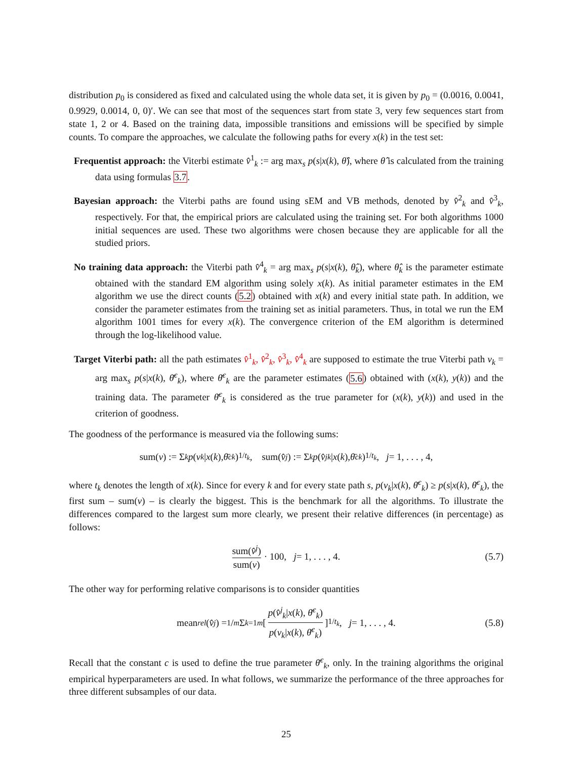distribution p<sub>0</sub> is considered as fixed and calculated using the whole data set, it is given by p<sub>0</sub> = (0.0016, 0.0041, 0.9929, 0.0014, 0, 0)′. We can see that most of the sequences start from state 3, very few sequences start from state 1, 2 or 4. Based on the training data, impossible transitions and emissions will be specified by simple counts. To compare the approaches, we calculate the following paths for every x(k) in the test set:
Frequentist approach: the Viterbi estimate v̂<sup>1</sup><sub>k</sub> := arg max<sub>s</sub> p(s|x(k), θ̂), where θ̂ is calculated from the training data using formulas 3.7.
Bayesian approach: the Viterbi paths are found using sEM and VB methods, denoted by v̂<sup>2</sup><sub>k</sub> and v̂<sup>3</sup><sub>k</sub>, respectively. For that, the empirical priors are calculated using the training set. For both algorithms 1000 initial sequences are used. These two algorithms were chosen because they are applicable for all the studied priors.
No training data approach: the Viterbi path v̂<sup>4</sup><sub>k</sub> = arg max<sub>s</sub> p(s|x(k), θ̂<sub>k</sub>), where θ̂<sub>k</sub> is the parameter estimate obtained with the standard EM algorithm using solely x(k). As initial parameter estimates in the EM algorithm we use the direct counts (5.2) obtained with x(k) and every initial state path. In addition, we consider the parameter estimates from the training set as initial parameters. Thus, in total we run the EM algorithm 1001 times for every x(k). The convergence criterion of the EM algorithm is determined through the log-likelihood value.
Target Viterbi path: all the path estimates v̂<sup>1</sup><sub>k</sub>, v̂<sup>2</sup><sub>k</sub>, v̂<sup>3</sup><sub>k</sub>, v̂<sup>4</sup><sub>k</sub> are supposed to estimate the true Viterbi path v<sub>k</sub> = arg max<sub>s</sub> p(s|x(k), θ̄<sup>c</sup><sub>k</sub>), where θ̄<sup>c</sup><sub>k</sub> are the parameter estimates (5.6) obtained with (x(k), y(k)) and the training data. The parameter θ̄<sup>c</sup><sub>k</sub> is considered as the true parameter for (x(k), y(k)) and used in the criterion of goodness.
The goodness of the performance is measured via the following sums:
sum(v) := Σ<sub>k</sub> p (v<sub>k</sub> | x (k), θ̄<sup>c</sup><sub>k</sub>)<sup>1/t<sub>k</sub></sup>, sum(v̂<sup>j</sup>) := Σ<sub>k</sub> p (v̂<sup>j</sup><sub>k</sub> | x (k), θ̄<sup>c</sup><sub>k</sub>)<sup>1/t<sub>k</sub></sup>, j = 1, . . . , 4,
where t<sub>k</sub> denotes the length of x(k). Since for every k and for every state path s, p(v<sub>k</sub>|x(k), θ̄<sup>c</sup><sub>k</sub>) ≥ p(s|x(k), θ̄<sup>c</sup><sub>k</sub>), the first sum – sum(v) – is clearly the biggest. This is the benchmark for all the algorithms. To illustrate the differences compared to the largest sum more clearly, we present their relative differences (in percentage) as follows:
sum(v̂<sup>j</sup>) sum(v) · 100, j = 1, . . . , 4. (5.7)
The other way for performing relative comparisons is to consider quantities
mean<sub>rel</sub> (v̂<sup>j</sup>) = 1/m Σ<sub>k=1</sub><sup>m</sup> [ p(v̂<sup>j</sup><sub>k</sub>|x(k), θ̄<sup>c</sup><sub>k</sub>) p(v<sub>k</sub>|x(k), θ̄<sup>c</sup><sub>k</sub>) ]<sup>1/t<sub>k</sub></sup>, j = 1, . . . , 4. (5.8)
Recall that the constant c is used to define the true parameter θ̄<sup>c</sup><sub>k</sub>, only. In the training algorithms the original empirical hyperparameters are used. In what follows, we summarize the performance of the three approaches for three different subsamples of our data.
25